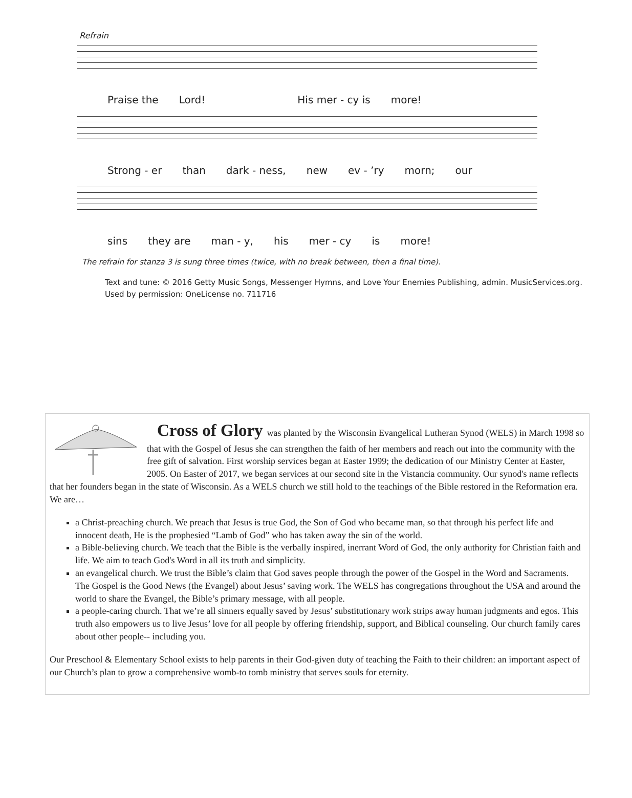Refrain
Praise the Lord! His mer - cy is more!
Strong - er than dark - ness, new ev - ’ry morn; our
sins they are man - y, his mer - cy is more!
The refrain for stanza 3 is sung three times (twice, with no break between, then a final time).
Text and tune: © 2016 Getty Music Songs, Messenger Hymns, and Love Your Enemies Publishing, admin. MusicServices.org. Used by permission: OneLicense no. 711716
Cross of Glory
was planted by the Wisconsin Evangelical Lutheran Synod (WELS) in March 1998 so that with the Gospel of Jesus she can strengthen the faith of her members and reach out into the community with the free gift of salvation. First worship services began at Easter 1999; the dedication of our Ministry Center at Easter, 2005. On Easter of 2017, we began services at our second site in the Vistancia community. Our synod's name reflects that her founders began in the state of Wisconsin. As a WELS church we still hold to the teachings of the Bible restored in the Reformation era. We are…
a Christ-preaching church. We preach that Jesus is true God, the Son of God who became man, so that through his perfect life and innocent death, He is the prophesied “Lamb of God” who has taken away the sin of the world.
a Bible-believing church. We teach that the Bible is the verbally inspired, inerrant Word of God, the only authority for Christian faith and life. We aim to teach God's Word in all its truth and simplicity.
an evangelical church. We trust the Bible’s claim that God saves people through the power of the Gospel in the Word and Sacraments. The Gospel is the Good News (the Evangel) about Jesus’ saving work. The WELS has congregations throughout the USA and around the world to share the Evangel, the Bible’s primary message, with all people.
a people-caring church. That we’re all sinners equally saved by Jesus’ substitutionary work strips away human judgments and egos. This truth also empowers us to live Jesus’ love for all people by offering friendship, support, and Biblical counseling. Our church family cares about other people-- including you.
Our Preschool & Elementary School exists to help parents in their God-given duty of teaching the Faith to their children: an important aspect of our Church’s plan to grow a comprehensive womb-to tomb ministry that serves souls for eternity.